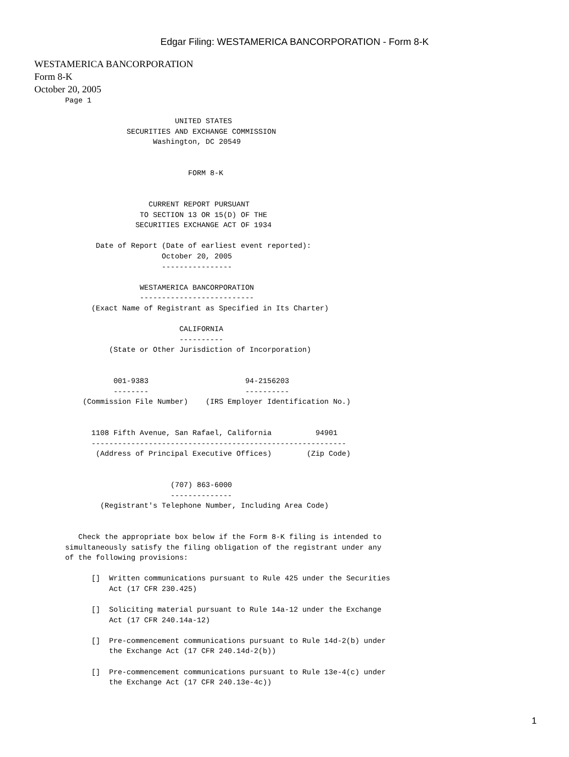Edgar Filing: WESTAMERICA BANCORPORATION - Form 8-K
WESTAMERICA BANCORPORATION
Form 8-K
October 20, 2005
       Page 1

                                UNITED STATES
                     SECURITIES AND EXCHANGE COMMISSION
                           Washington, DC 20549


                                   FORM 8-K


                          CURRENT REPORT PURSUANT
                        TO SECTION 13 OR 15(D) OF THE
                       SECURITIES EXCHANGE ACT OF 1934

              Date of Report (Date of earliest event reported):
                             October 20, 2005
                             ----------------

                        WESTAMERICA BANCORPORATION
                        --------------------------
             (Exact Name of Registrant as Specified in Its Charter)

                                 CALIFORNIA
                                 ----------
                 (State or Other Jurisdiction of Incorporation)


                  001-9383                      94-2156203
                  --------                      ----------
           (Commission File Number)    (IRS Employer Identification No.)


             1108 Fifth Avenue, San Rafael, California          94901
             ----------------------------------------------------------
              (Address of Principal Executive Offices)        (Zip Code)


                               (707) 863-6000
                               --------------
               (Registrant's Telephone Number, Including Area Code)


          Check the appropriate box below if the Form 8-K filing is intended to
       simultaneously satisfy the filing obligation of the registrant under any
       of the following provisions:

             []  Written communications pursuant to Rule 425 under the Securities
                 Act (17 CFR 230.425)

             []  Soliciting material pursuant to Rule 14a-12 under the Exchange
                 Act (17 CFR 240.14a-12)

             []  Pre-commencement communications pursuant to Rule 14d-2(b) under
                 the Exchange Act (17 CFR 240.14d-2(b))

             []  Pre-commencement communications pursuant to Rule 13e-4(c) under
                 the Exchange Act (17 CFR 240.13e-4c))
1